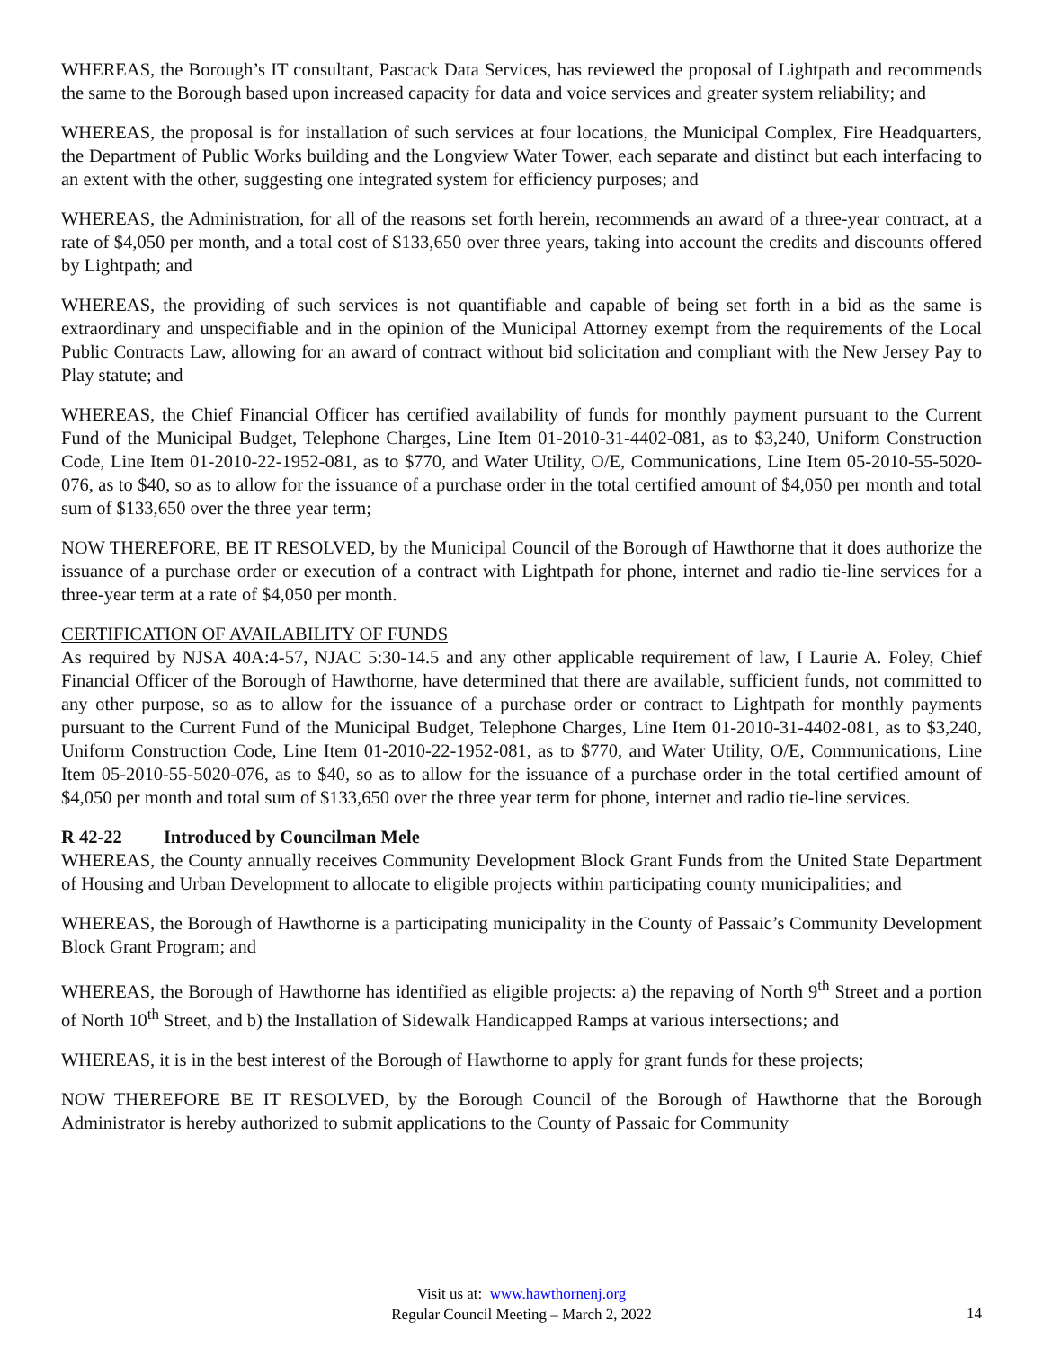WHEREAS, the Borough’s IT consultant, Pascack Data Services, has reviewed the proposal of Lightpath and recommends the same to the Borough based upon increased capacity for data and voice services and greater system reliability; and
WHEREAS, the proposal is for installation of such services at four locations, the Municipal Complex, Fire Headquarters, the Department of Public Works building and the Longview Water Tower, each separate and distinct but each interfacing to an extent with the other, suggesting one integrated system for efficiency purposes; and
WHEREAS, the Administration, for all of the reasons set forth herein, recommends an award of a three-year contract, at a rate of $4,050 per month, and a total cost of $133,650 over three years, taking into account the credits and discounts offered by Lightpath; and
WHEREAS, the providing of such services is not quantifiable and capable of being set forth in a bid as the same is extraordinary and unspecifiable and in the opinion of the Municipal Attorney exempt from the requirements of the Local Public Contracts Law, allowing for an award of contract without bid solicitation and compliant with the New Jersey Pay to Play statute; and
WHEREAS, the Chief Financial Officer has certified availability of funds for monthly payment pursuant to the Current Fund of the Municipal Budget, Telephone Charges, Line Item 01-2010-31-4402-081, as to $3,240, Uniform Construction Code, Line Item 01-2010-22-1952-081, as to $770, and Water Utility, O/E, Communications, Line Item 05-2010-55-5020-076, as to $40, so as to allow for the issuance of a purchase order in the total certified amount of $4,050 per month and total sum of $133,650 over the three year term;
NOW THEREFORE, BE IT RESOLVED, by the Municipal Council of the Borough of Hawthorne that it does authorize the issuance of a purchase order or execution of a contract with Lightpath for phone, internet and radio tie-line services for a three-year term at a rate of $4,050 per month.
CERTIFICATION OF AVAILABILITY OF FUNDS
As required by NJSA 40A:4-57, NJAC 5:30-14.5 and any other applicable requirement of law, I Laurie A. Foley, Chief Financial Officer of the Borough of Hawthorne, have determined that there are available, sufficient funds, not committed to any other purpose, so as to allow for the issuance of a purchase order or contract to Lightpath for monthly payments pursuant to the Current Fund of the Municipal Budget, Telephone Charges, Line Item 01-2010-31-4402-081, as to $3,240, Uniform Construction Code, Line Item 01-2010-22-1952-081, as to $770, and Water Utility, O/E, Communications, Line Item 05-2010-55-5020-076, as to $40, so as to allow for the issuance of a purchase order in the total certified amount of $4,050 per month and total sum of $133,650 over the three year term for phone, internet and radio tie-line services.
R 42-22 Introduced by Councilman Mele
WHEREAS, the County annually receives Community Development Block Grant Funds from the United State Department of Housing and Urban Development to allocate to eligible projects within participating county municipalities; and
WHEREAS, the Borough of Hawthorne is a participating municipality in the County of Passaic’s Community Development Block Grant Program; and
WHEREAS, the Borough of Hawthorne has identified as eligible projects: a) the repaving of North 9<sup>th</sup> Street and a portion of North 10<sup>th</sup> Street, and b) the Installation of Sidewalk Handicapped Ramps at various intersections; and
WHEREAS, it is in the best interest of the Borough of Hawthorne to apply for grant funds for these projects;
NOW THEREFORE BE IT RESOLVED, by the Borough Council of the Borough of Hawthorne that the Borough Administrator is hereby authorized to submit applications to the County of Passaic for Community
Visit us at: www.hawthornenj.org
Regular Council Meeting – March 2, 2022
14